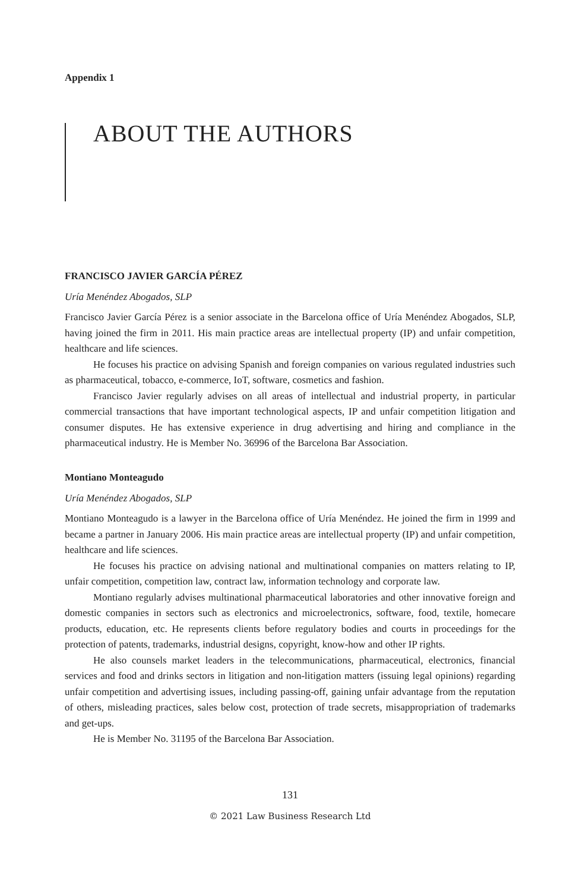Appendix 1
ABOUT THE AUTHORS
FRANCISCO JAVIER GARCÍA PÉREZ
Uría Menéndez Abogados, SLP
Francisco Javier García Pérez is a senior associate in the Barcelona office of Uría Menéndez Abogados, SLP, having joined the firm in 2011. His main practice areas are intellectual property (IP) and unfair competition, healthcare and life sciences.
He focuses his practice on advising Spanish and foreign companies on various regulated industries such as pharmaceutical, tobacco, e-commerce, IoT, software, cosmetics and fashion.
Francisco Javier regularly advises on all areas of intellectual and industrial property, in particular commercial transactions that have important technological aspects, IP and unfair competition litigation and consumer disputes. He has extensive experience in drug advertising and hiring and compliance in the pharmaceutical industry. He is Member No. 36996 of the Barcelona Bar Association.
Montiano Monteagudo
Uría Menéndez Abogados, SLP
Montiano Monteagudo is a lawyer in the Barcelona office of Uría Menéndez. He joined the firm in 1999 and became a partner in January 2006. His main practice areas are intellectual property (IP) and unfair competition, healthcare and life sciences.
He focuses his practice on advising national and multinational companies on matters relating to IP, unfair competition, competition law, contract law, information technology and corporate law.
Montiano regularly advises multinational pharmaceutical laboratories and other innovative foreign and domestic companies in sectors such as electronics and microelectronics, software, food, textile, homecare products, education, etc. He represents clients before regulatory bodies and courts in proceedings for the protection of patents, trademarks, industrial designs, copyright, know-how and other IP rights.
He also counsels market leaders in the telecommunications, pharmaceutical, electronics, financial services and food and drinks sectors in litigation and non-litigation matters (issuing legal opinions) regarding unfair competition and advertising issues, including passing-off, gaining unfair advantage from the reputation of others, misleading practices, sales below cost, protection of trade secrets, misappropriation of trademarks and get-ups.
He is Member No. 31195 of the Barcelona Bar Association.
131
© 2021 Law Business Research Ltd